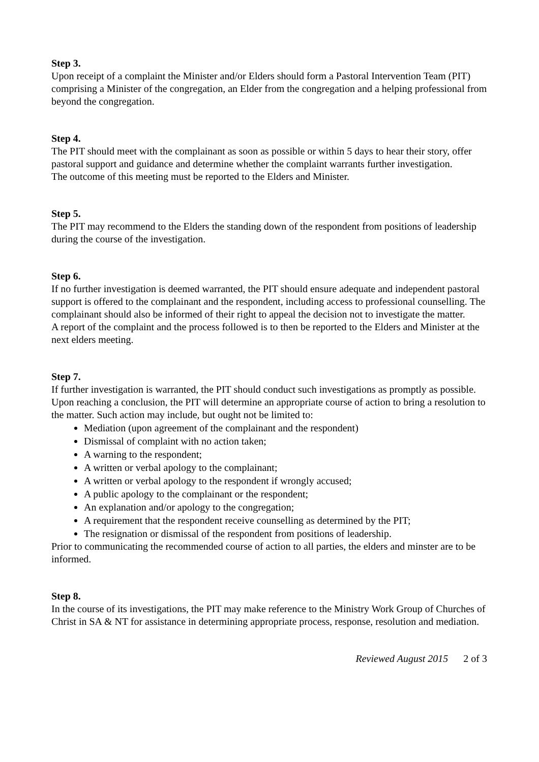Step 3.
Upon receipt of a complaint the Minister and/or Elders should form a Pastoral Intervention Team (PIT) comprising a Minister of the congregation, an Elder from the congregation and a helping professional from beyond the congregation.
Step 4.
The PIT should meet with the complainant as soon as possible or within 5 days to hear their story, offer pastoral support and guidance and determine whether the complaint warrants further investigation.
The outcome of this meeting must be reported to the Elders and Minister.
Step 5.
The PIT may recommend to the Elders the standing down of the respondent from positions of leadership during the course of the investigation.
Step 6.
If no further investigation is deemed warranted, the PIT should ensure adequate and independent pastoral support is offered to the complainant and the respondent, including access to professional counselling. The complainant should also be informed of their right to appeal the decision not to investigate the matter.
A report of the complaint and the process followed is to then be reported to the Elders and Minister at the next elders meeting.
Step 7.
If further investigation is warranted, the PIT should conduct such investigations as promptly as possible. Upon reaching a conclusion, the PIT will determine an appropriate course of action to bring a resolution to the matter. Such action may include, but ought not be limited to:
Mediation (upon agreement of the complainant and the respondent)
Dismissal of complaint with no action taken;
A warning to the respondent;
A written or verbal apology to the complainant;
A written or verbal apology to the respondent if wrongly accused;
A public apology to the complainant or the respondent;
An explanation and/or apology to the congregation;
A requirement that the respondent receive counselling as determined by the PIT;
The resignation or dismissal of the respondent from positions of leadership.
Prior to communicating the recommended course of action to all parties, the elders and minster are to be informed.
Step 8.
In the course of its investigations, the PIT may make reference to the Ministry Work Group of Churches of Christ in SA & NT for assistance in determining appropriate process, response, resolution and mediation.
Reviewed August 2015 2 of 3